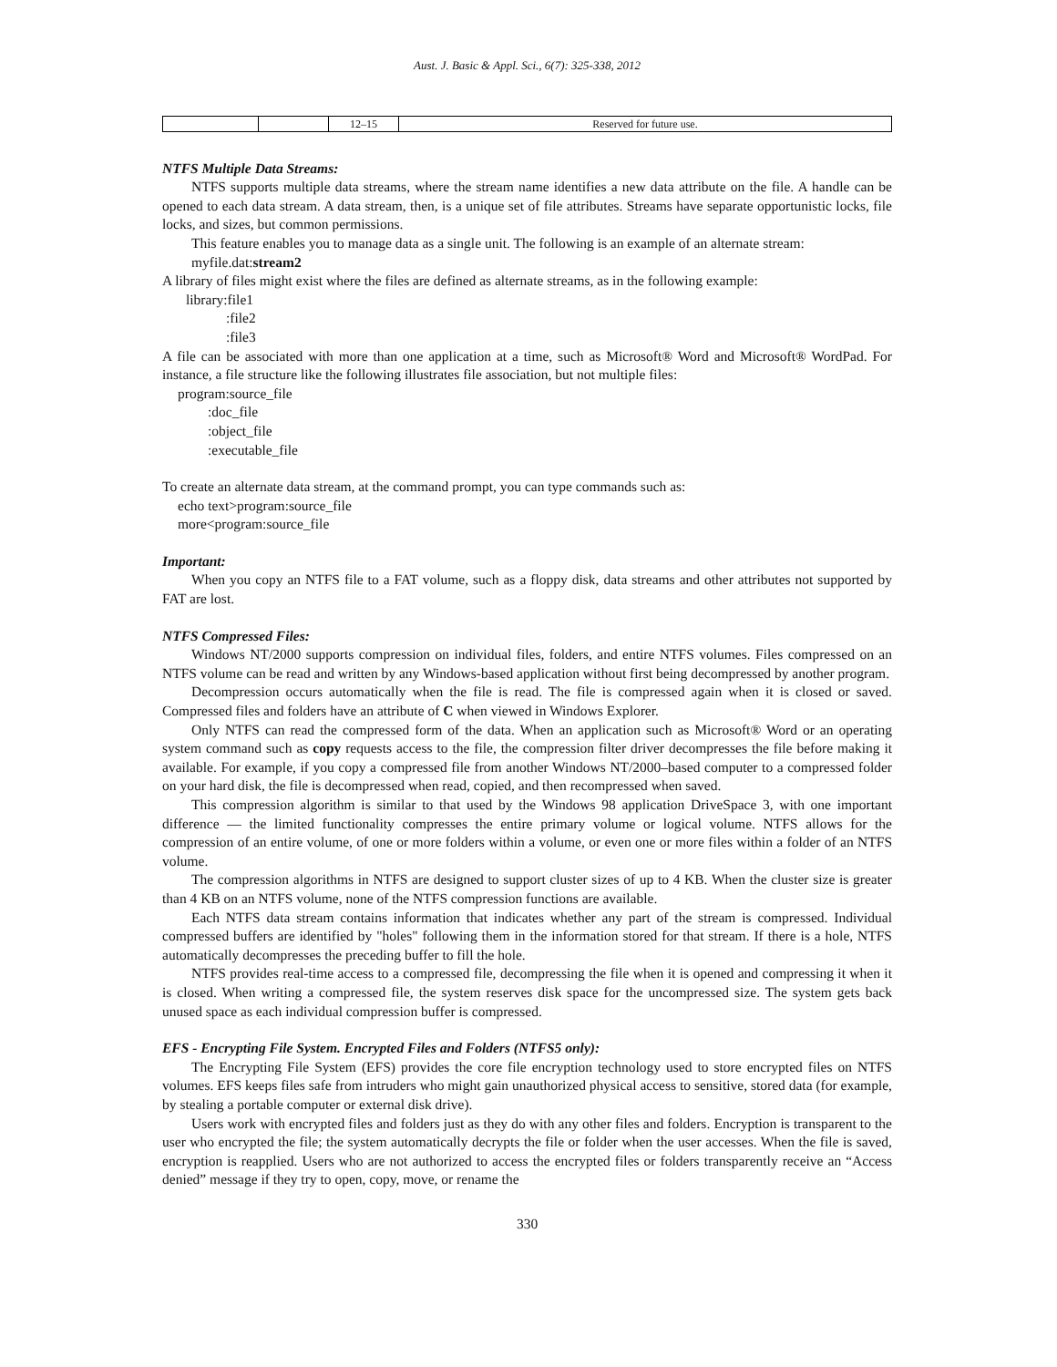Aust. J. Basic & Appl. Sci., 6(7): 325-338, 2012
| | | 12–15 | Reserved for future use. |
NTFS Multiple Data Streams:
NTFS supports multiple data streams, where the stream name identifies a new data attribute on the file. A handle can be opened to each data stream. A data stream, then, is a unique set of file attributes. Streams have separate opportunistic locks, file locks, and sizes, but common permissions.
This feature enables you to manage data as a single unit. The following is an example of an alternate stream:
myfile.dat:stream2
A library of files might exist where the files are defined as alternate streams, as in the following example:
library:file1
:file2
:file3
A file can be associated with more than one application at a time, such as Microsoft® Word and Microsoft® WordPad. For instance, a file structure like the following illustrates file association, but not multiple files:
program:source_file
:doc_file
:object_file
:executable_file
To create an alternate data stream, at the command prompt, you can type commands such as:
echo text>program:source_file
more<program:source_file
Important:
When you copy an NTFS file to a FAT volume, such as a floppy disk, data streams and other attributes not supported by FAT are lost.
NTFS Compressed Files:
Windows NT/2000 supports compression on individual files, folders, and entire NTFS volumes. Files compressed on an NTFS volume can be read and written by any Windows-based application without first being decompressed by another program.
Decompression occurs automatically when the file is read. The file is compressed again when it is closed or saved. Compressed files and folders have an attribute of C when viewed in Windows Explorer.
Only NTFS can read the compressed form of the data. When an application such as Microsoft® Word or an operating system command such as copy requests access to the file, the compression filter driver decompresses the file before making it available. For example, if you copy a compressed file from another Windows NT/2000–based computer to a compressed folder on your hard disk, the file is decompressed when read, copied, and then recompressed when saved.
This compression algorithm is similar to that used by the Windows 98 application DriveSpace 3, with one important difference — the limited functionality compresses the entire primary volume or logical volume. NTFS allows for the compression of an entire volume, of one or more folders within a volume, or even one or more files within a folder of an NTFS volume.
The compression algorithms in NTFS are designed to support cluster sizes of up to 4 KB. When the cluster size is greater than 4 KB on an NTFS volume, none of the NTFS compression functions are available.
Each NTFS data stream contains information that indicates whether any part of the stream is compressed. Individual compressed buffers are identified by "holes" following them in the information stored for that stream. If there is a hole, NTFS automatically decompresses the preceding buffer to fill the hole.
NTFS provides real-time access to a compressed file, decompressing the file when it is opened and compressing it when it is closed. When writing a compressed file, the system reserves disk space for the uncompressed size. The system gets back unused space as each individual compression buffer is compressed.
EFS - Encrypting File System. Encrypted Files and Folders (NTFS5 only):
The Encrypting File System (EFS) provides the core file encryption technology used to store encrypted files on NTFS volumes. EFS keeps files safe from intruders who might gain unauthorized physical access to sensitive, stored data (for example, by stealing a portable computer or external disk drive).
Users work with encrypted files and folders just as they do with any other files and folders. Encryption is transparent to the user who encrypted the file; the system automatically decrypts the file or folder when the user accesses. When the file is saved, encryption is reapplied. Users who are not authorized to access the encrypted files or folders transparently receive an “Access denied” message if they try to open, copy, move, or rename the
330